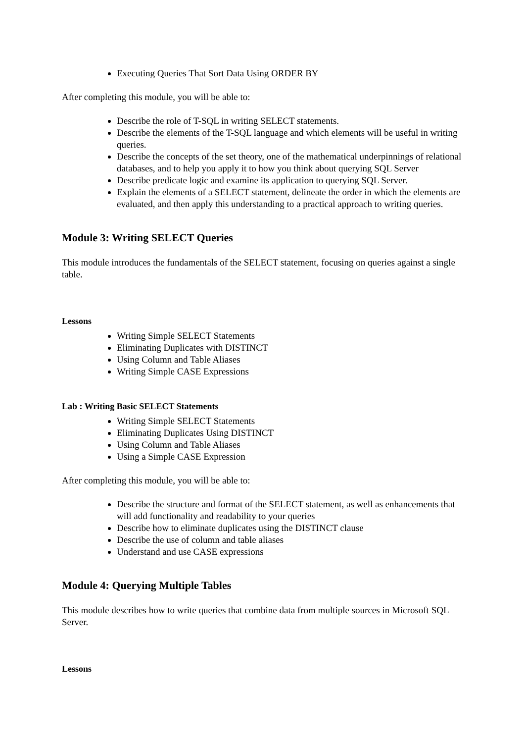Executing Queries That Sort Data Using ORDER BY
After completing this module, you will be able to:
Describe the role of T-SQL in writing SELECT statements.
Describe the elements of the T-SQL language and which elements will be useful in writing queries.
Describe the concepts of the set theory, one of the mathematical underpinnings of relational databases, and to help you apply it to how you think about querying SQL Server
Describe predicate logic and examine its application to querying SQL Server.
Explain the elements of a SELECT statement, delineate the order in which the elements are evaluated, and then apply this understanding to a practical approach to writing queries.
Module 3: Writing SELECT Queries
This module introduces the fundamentals of the SELECT statement, focusing on queries against a single table.
Lessons
Writing Simple SELECT Statements
Eliminating Duplicates with DISTINCT
Using Column and Table Aliases
Writing Simple CASE Expressions
Lab : Writing Basic SELECT Statements
Writing Simple SELECT Statements
Eliminating Duplicates Using DISTINCT
Using Column and Table Aliases
Using a Simple CASE Expression
After completing this module, you will be able to:
Describe the structure and format of the SELECT statement, as well as enhancements that will add functionality and readability to your queries
Describe how to eliminate duplicates using the DISTINCT clause
Describe the use of column and table aliases
Understand and use CASE expressions
Module 4: Querying Multiple Tables
This module describes how to write queries that combine data from multiple sources in Microsoft SQL Server.
Lessons